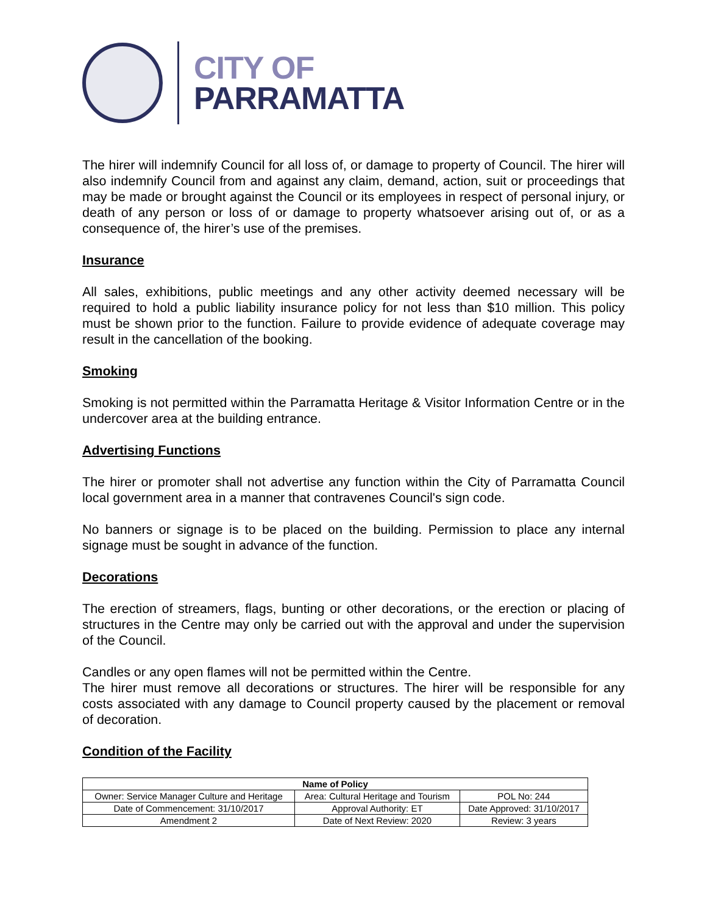CITY OF
PARRAMATTA
The hirer will indemnify Council for all loss of, or damage to property of Council. The hirer will also indemnify Council from and against any claim, demand, action, suit or proceedings that may be made or brought against the Council or its employees in respect of personal injury, or death of any person or loss of or damage to property whatsoever arising out of, or as a consequence of, the hirer’s use of the premises.
Insurance
All sales, exhibitions, public meetings and any other activity deemed necessary will be required to hold a public liability insurance policy for not less than $10 million. This policy must be shown prior to the function. Failure to provide evidence of adequate coverage may result in the cancellation of the booking.
Smoking
Smoking is not permitted within the Parramatta Heritage & Visitor Information Centre or in the undercover area at the building entrance.
Advertising Functions
The hirer or promoter shall not advertise any function within the City of Parramatta Council local government area in a manner that contravenes Council's sign code.
No banners or signage is to be placed on the building. Permission to place any internal signage must be sought in advance of the function.
Decorations
The erection of streamers, flags, bunting or other decorations, or the erection or placing of structures in the Centre may only be carried out with the approval and under the supervision of the Council.
Candles or any open flames will not be permitted within the Centre.
The hirer must remove all decorations or structures. The hirer will be responsible for any costs associated with any damage to Council property caused by the placement or removal of decoration.
Condition of the Facility
| Name of Policy | | |
| --- | --- | --- |
| Owner: Service Manager Culture and Heritage | Area: Cultural Heritage and Tourism | POL No: 244 |
| Date of Commencement: 31/10/2017 | Approval Authority: ET | Date Approved: 31/10/2017 |
| Amendment 2 | Date of Next Review: 2020 | Review: 3 years |